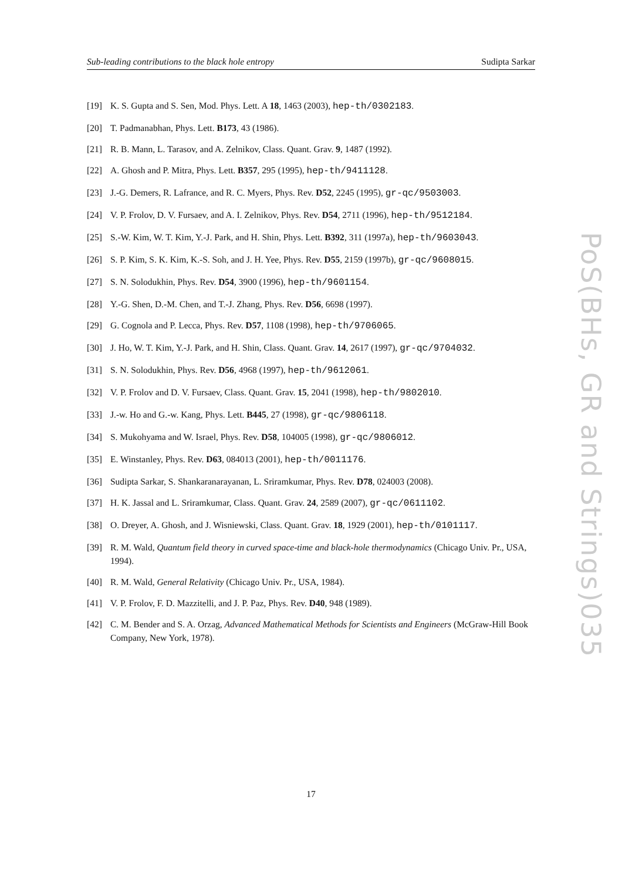Sub-leading contributions to the black hole entropy Sudipta Sarkar
[19] K. S. Gupta and S. Sen, Mod. Phys. Lett. A 18, 1463 (2003), hep-th/0302183.
[20] T. Padmanabhan, Phys. Lett. B173, 43 (1986).
[21] R. B. Mann, L. Tarasov, and A. Zelnikov, Class. Quant. Grav. 9, 1487 (1992).
[22] A. Ghosh and P. Mitra, Phys. Lett. B357, 295 (1995), hep-th/9411128.
[23] J.-G. Demers, R. Lafrance, and R. C. Myers, Phys. Rev. D52, 2245 (1995), gr-qc/9503003.
[24] V. P. Frolov, D. V. Fursaev, and A. I. Zelnikov, Phys. Rev. D54, 2711 (1996), hep-th/9512184.
[25] S.-W. Kim, W. T. Kim, Y.-J. Park, and H. Shin, Phys. Lett. B392, 311 (1997a), hep-th/9603043.
[26] S. P. Kim, S. K. Kim, K.-S. Soh, and J. H. Yee, Phys. Rev. D55, 2159 (1997b), gr-qc/9608015.
[27] S. N. Solodukhin, Phys. Rev. D54, 3900 (1996), hep-th/9601154.
[28] Y.-G. Shen, D.-M. Chen, and T.-J. Zhang, Phys. Rev. D56, 6698 (1997).
[29] G. Cognola and P. Lecca, Phys. Rev. D57, 1108 (1998), hep-th/9706065.
[30] J. Ho, W. T. Kim, Y.-J. Park, and H. Shin, Class. Quant. Grav. 14, 2617 (1997), gr-qc/9704032.
[31] S. N. Solodukhin, Phys. Rev. D56, 4968 (1997), hep-th/9612061.
[32] V. P. Frolov and D. V. Fursaev, Class. Quant. Grav. 15, 2041 (1998), hep-th/9802010.
[33] J.-w. Ho and G.-w. Kang, Phys. Lett. B445, 27 (1998), gr-qc/9806118.
[34] S. Mukohyama and W. Israel, Phys. Rev. D58, 104005 (1998), gr-qc/9806012.
[35] E. Winstanley, Phys. Rev. D63, 084013 (2001), hep-th/0011176.
[36] Sudipta Sarkar, S. Shankaranarayanan, L. Sriramkumar, Phys. Rev. D78, 024003 (2008).
[37] H. K. Jassal and L. Sriramkumar, Class. Quant. Grav. 24, 2589 (2007), gr-qc/0611102.
[38] O. Dreyer, A. Ghosh, and J. Wisniewski, Class. Quant. Grav. 18, 1929 (2001), hep-th/0101117.
[39] R. M. Wald, Quantum field theory in curved space-time and black-hole thermodynamics (Chicago Univ. Pr., USA, 1994).
[40] R. M. Wald, General Relativity (Chicago Univ. Pr., USA, 1984).
[41] V. P. Frolov, F. D. Mazzitelli, and J. P. Paz, Phys. Rev. D40, 948 (1989).
[42] C. M. Bender and S. A. Orzag, Advanced Mathematical Methods for Scientists and Engineers (McGraw-Hill Book Company, New York, 1978).
PoS(BHs, GR and Strings)035
17